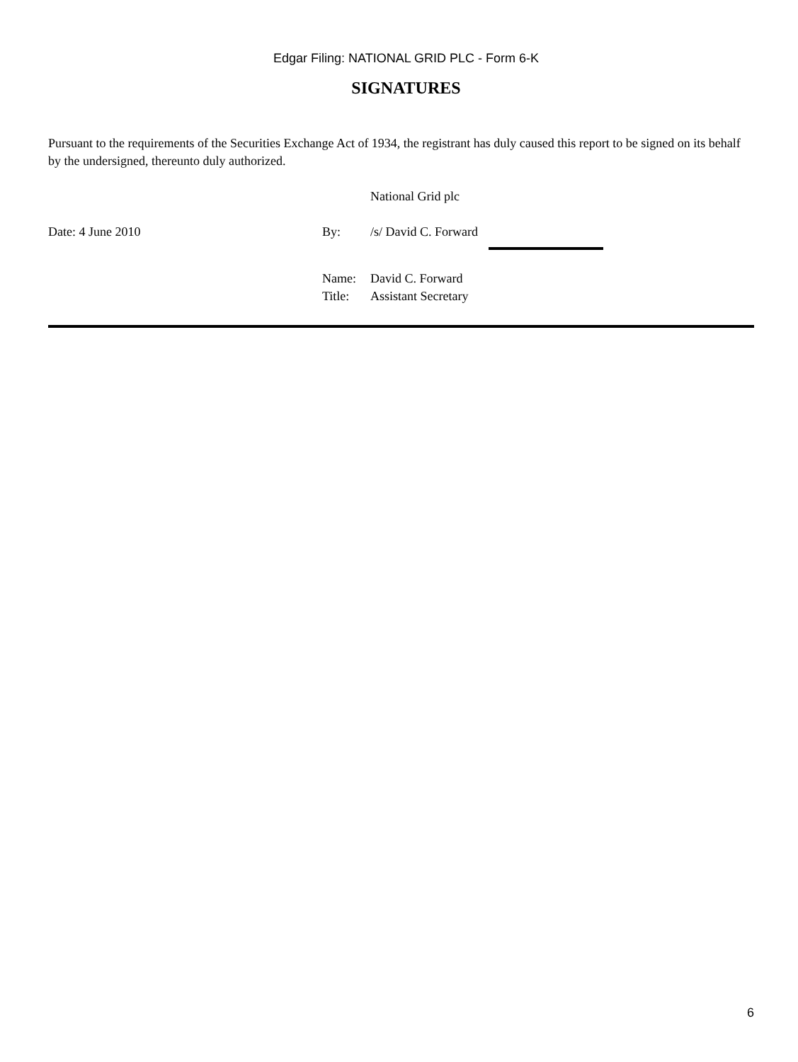Edgar Filing: NATIONAL GRID PLC - Form 6-K
SIGNATURES
Pursuant to the requirements of the Securities Exchange Act of 1934, the registrant has duly caused this report to be signed on its behalf by the undersigned, thereunto duly authorized.
| | | National Grid plc |
| Date: 4 June 2010 | By: | /s/ David C. Forward |
| | Name: Title: | David C. Forward Assistant Secretary |
6